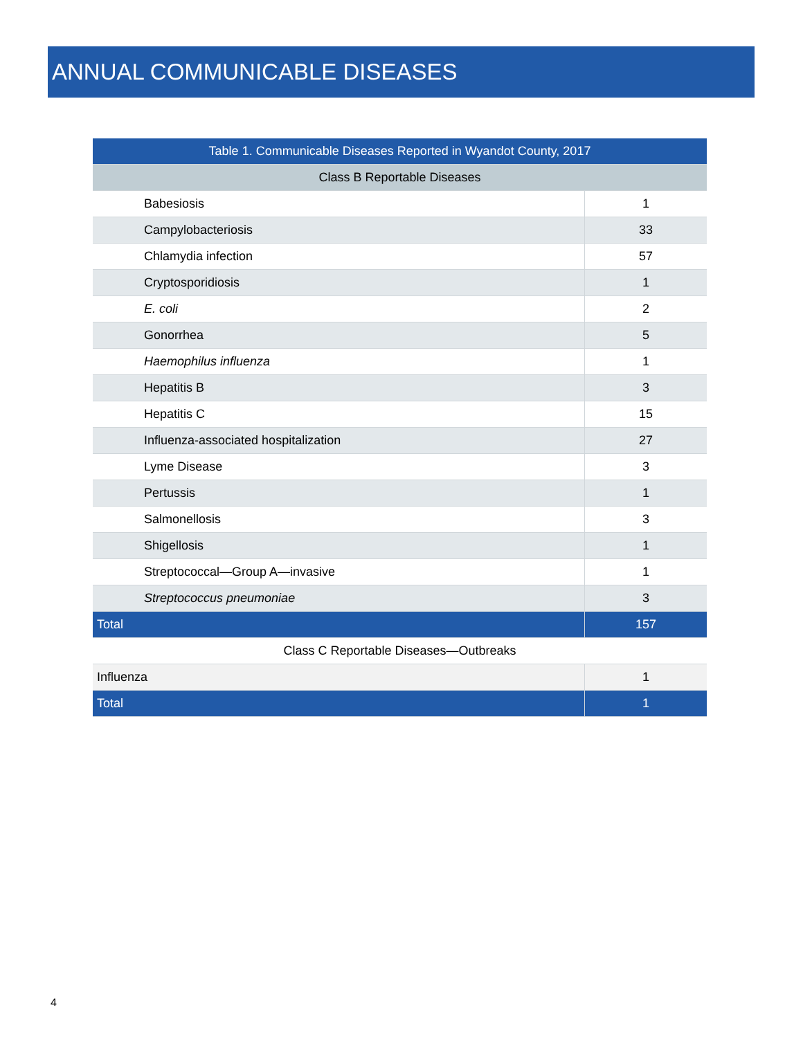ANNUAL COMMUNICABLE DISEASES
| Table 1. Communicable Diseases Reported in Wyandot County, 2017 | |
| --- | --- |
| Class B Reportable Diseases | |
| Babesiosis | 1 |
| Campylobacteriosis | 33 |
| Chlamydia infection | 57 |
| Cryptosporidiosis | 1 |
| E. coli | 2 |
| Gonorrhea | 5 |
| Haemophilus influenza | 1 |
| Hepatitis B | 3 |
| Hepatitis C | 15 |
| Influenza-associated hospitalization | 27 |
| Lyme Disease | 3 |
| Pertussis | 1 |
| Salmonellosis | 3 |
| Shigellosis | 1 |
| Streptococcal—Group A—invasive | 1 |
| Streptococcus pneumoniae | 3 |
| Total | 157 |
| Class C Reportable Diseases—Outbreaks | |
| Influenza | 1 |
| Total | 1 |
4